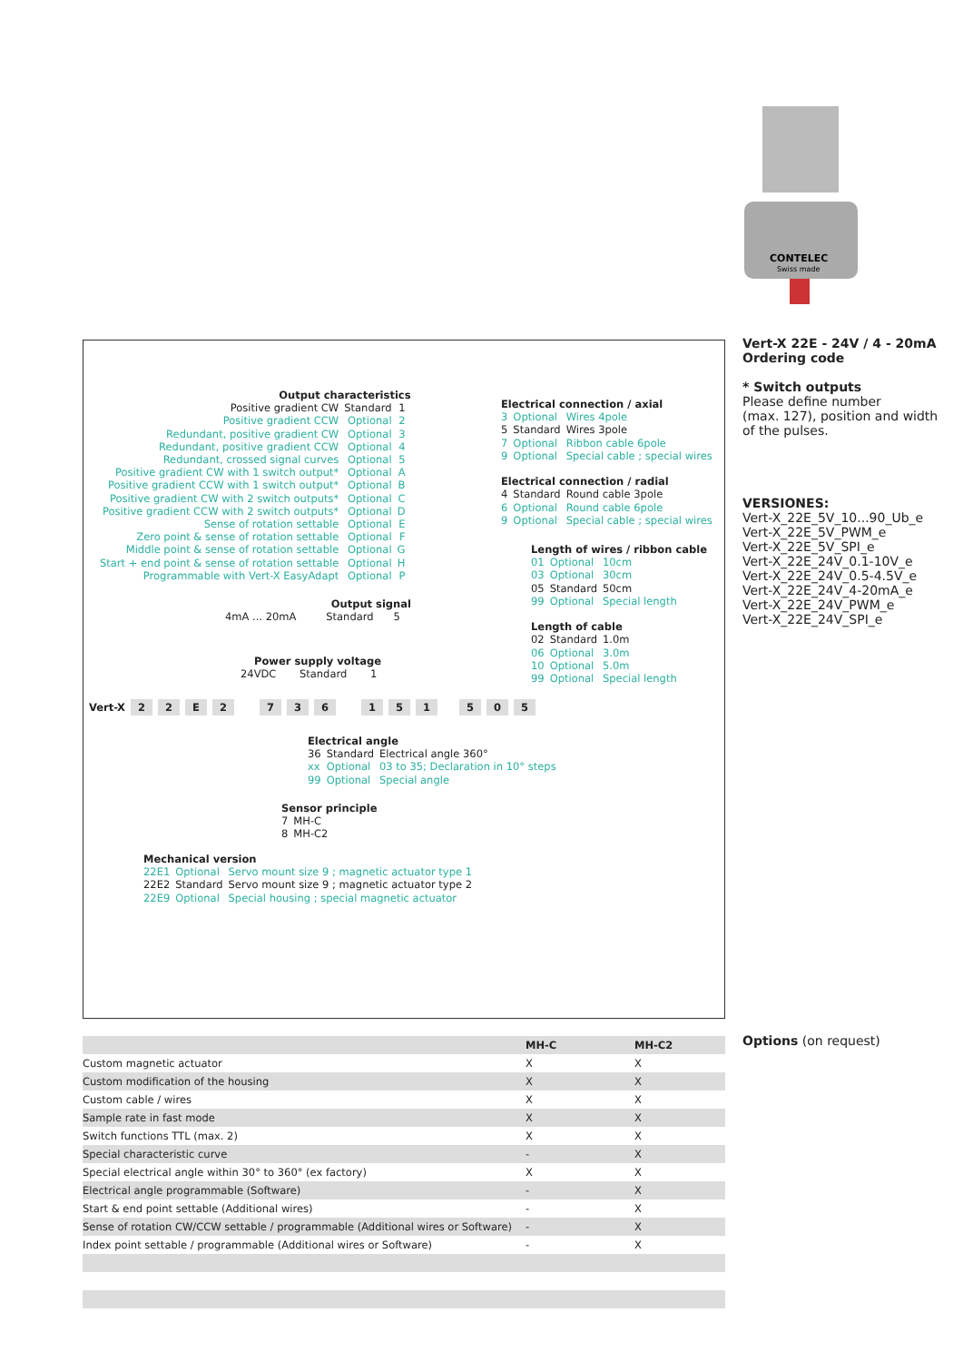CONTELEC
Swiss made
Output characteristics
| Positive gradient CW | Standard | 1 |
| Positive gradient CCW | Optional | 2 |
| Redundant, positive gradient CW | Optional | 3 |
| Redundant, positive gradient CCW | Optional | 4 |
| Redundant, crossed signal curves | Optional | 5 |
| Positive gradient CW with 1 switch output* | Optional | A |
| Positive gradient CCW with 1 switch output* | Optional | B |
| Positive gradient CW with 2 switch outputs* | Optional | C |
| Positive gradient CCW with 2 switch outputs* | Optional | D |
| Sense of rotation settable | Optional | E |
| Zero point & sense of rotation settable | Optional | F |
| Middle point & sense of rotation settable | Optional | G |
| Start + end point & sense of rotation settable | Optional | H |
| Programmable with Vert-X EasyAdapt | Optional | P |
Output signal
4mA ... 20mA Standard 5
Power supply voltage
24VDC Standard 1
Electrical connection / axial
| 3 | Optional | Wires 4pole |
| 5 | Standard | Wires 3pole |
| 7 | Optional | Ribbon cable 6pole |
| 9 | Optional | Special cable ; special wires |
Electrical connection / radial
| 4 | Standard | Round cable 3pole |
| 6 | Optional | Round cable 6pole |
| 9 | Optional | Special cable ; special wires |
Length of wires / ribbon cable
| 01 | Optional | 10cm |
| 03 | Optional | 30cm |
| 05 | Standard | 50cm |
| 99 | Optional | Special length |
Length of cable
| 02 | Standard | 1.0m |
| 06 | Optional | 3.0m |
| 10 | Optional | 5.0m |
| 99 | Optional | Special length |
Vert-X 22 E 2 736 151 505
Electrical angle
| 36 | Standard | Electrical angle 360° |
| xx | Optional | 03 to 35; Declaration in 10° steps |
| 99 | Optional | Special angle |
Sensor principle
| 7 | MH-C |
| 8 | MH-C2 |
Mechanical version
| 22E1 | Optional | Servo mount size 9 ; magnetic actuator type 1 |
| 22E2 | Standard | Servo mount size 9 ; magnetic actuator type 2 |
| 22E9 | Optional | Special housing ; special magnetic actuator |
Vert-X 22E - 24V / 4 - 20mA
Ordering code
* Switch outputs
Please define number
(max. 127), position and width
of the pulses.
VERSIONES:
Vert-X_22E_5V_10...90_Ub_e
Vert-X_22E_5V_PWM_e
Vert-X_22E_5V_SPI_e
Vert-X_22E_24V_0.1-10V_e
Vert-X_22E_24V_0.5-4.5V_e
Vert-X_22E_24V_4-20mA_e
Vert-X_22E_24V_PWM_e
Vert-X_22E_24V_SPI_e
Options (on request)
| | MH-C | MH-C2 |
| --- | --- | --- |
| Custom magnetic actuator | X | X |
| Custom modification of the housing | X | X |
| Custom cable / wires | X | X |
| Sample rate in fast mode | X | X |
| Switch functions TTL (max. 2) | X | X |
| Special characteristic curve | - | X |
| Special electrical angle within 30° to 360° (ex factory) | X | X |
| Electrical angle programmable (Software) | - | X |
| Start & end point settable (Additional wires) | - | X |
| Sense of rotation CW/CCW settable / programmable (Additional wires or Software) | - | X |
| Index point settable / programmable (Additional wires or Software) | - | X |